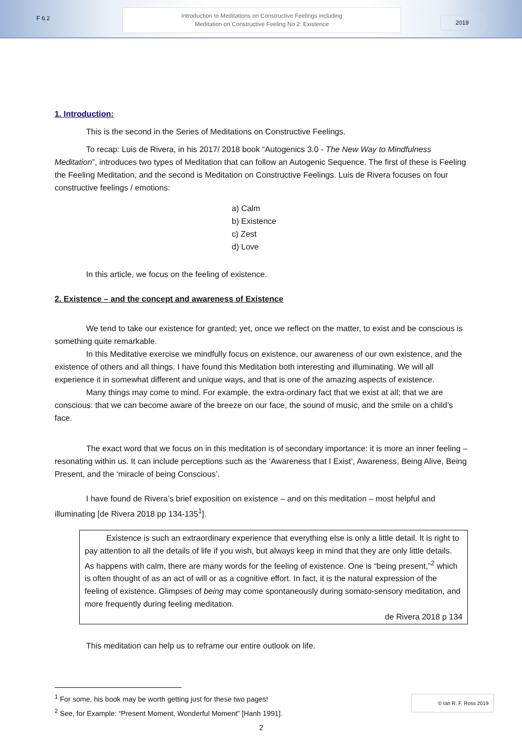F 6.2
Introduction to Meditations on Constructive Feelings including
Meditation on Constructive Feeling No 2: Existence
2019
1. Introduction:
This is the second in the Series of Meditations on Constructive Feelings.
To recap: Luis de Rivera, in his 2017/ 2018 book “Autogenics 3.0 - The New Way to Mindfulness Meditation”, introduces two types of Meditation that can follow an Autogenic Sequence. The first of these is Feeling the Feeling Meditation, and the second is Meditation on Constructive Feelings. Luis de Rivera focuses on four constructive feelings / emotions:
a) Calm
b) Existence
c) Zest
d) Love
In this article, we focus on the feeling of existence.
2. Existence – and the concept and awareness of Existence
We tend to take our existence for granted; yet, once we reflect on the matter, to exist and be conscious is something quite remarkable.
In this Meditative exercise we mindfully focus on existence, our awareness of our own existence, and the existence of others and all things. I have found this Meditation both interesting and illuminating. We will all experience it in somewhat different and unique ways, and that is one of the amazing aspects of existence.
Many things may come to mind. For example, the extra-ordinary fact that we exist at all; that we are conscious: that we can become aware of the breeze on our face, the sound of music, and the smile on a child’s face.
The exact word that we focus on in this meditation is of secondary importance: it is more an inner feeling – resonating within us. It can include perceptions such as the ‘Awareness that I Exist’, Awareness, Being Alive, Being Present, and the ‘miracle of being Conscious’.
I have found de Rivera’s brief exposition on existence – and on this meditation – most helpful and illuminating [de Rivera 2018 pp 134-135<sup>1</sup>].
Existence is such an extraordinary experience that everything else is only a little detail. It is right to pay attention to all the details of life if you wish, but always keep in mind that they are only little details. As happens with calm, there are many words for the feeling of existence. One is “being present,”<sup>2</sup> which is often thought of as an act of will or as a cognitive effort. In fact, it is the natural expression of the feeling of existence. Glimpses of being may come spontaneously during somato-sensory meditation, and more frequently during feeling meditation.
de Rivera 2018 p 134
This meditation can help us to reframe our entire outlook on life.
<sup>1</sup> For some, his book may be worth getting just for these two pages!
<sup>2</sup> See, for Example: “Present Moment, Wonderful Moment” [Hanh 1991].
2
© Ian R. F. Ross 2019